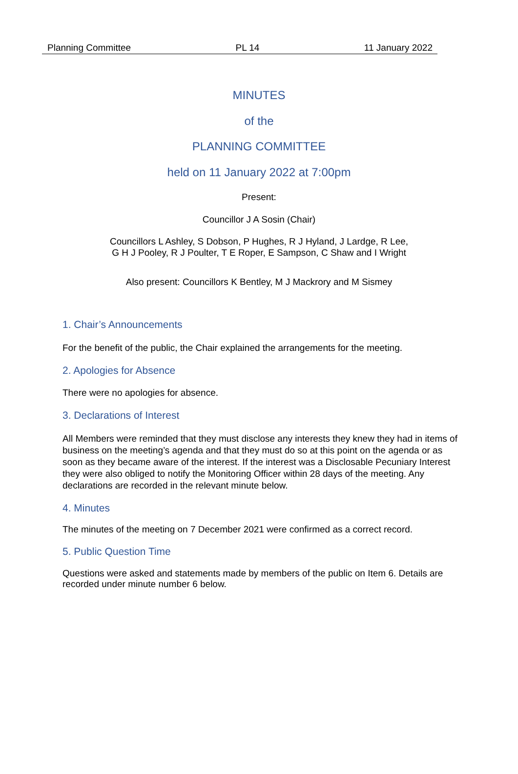Planning Committee PL 14 11 January 2022
MINUTES
of the
PLANNING COMMITTEE
held on 11 January 2022 at 7:00pm
Present:
Councillor J A Sosin (Chair)
Councillors L Ashley, S Dobson, P Hughes, R J Hyland, J Lardge, R Lee,
G H J Pooley, R J Poulter, T E Roper, E Sampson, C Shaw and I Wright
Also present: Councillors K Bentley, M J Mackrory and M Sismey
1. Chair’s Announcements
For the benefit of the public, the Chair explained the arrangements for the meeting.
2. Apologies for Absence
There were no apologies for absence.
3. Declarations of Interest
All Members were reminded that they must disclose any interests they knew they had in items of business on the meeting’s agenda and that they must do so at this point on the agenda or as soon as they became aware of the interest. If the interest was a Disclosable Pecuniary Interest they were also obliged to notify the Monitoring Officer within 28 days of the meeting. Any declarations are recorded in the relevant minute below.
4. Minutes
The minutes of the meeting on 7 December 2021 were confirmed as a correct record.
5. Public Question Time
Questions were asked and statements made by members of the public on Item 6. Details are recorded under minute number 6 below.